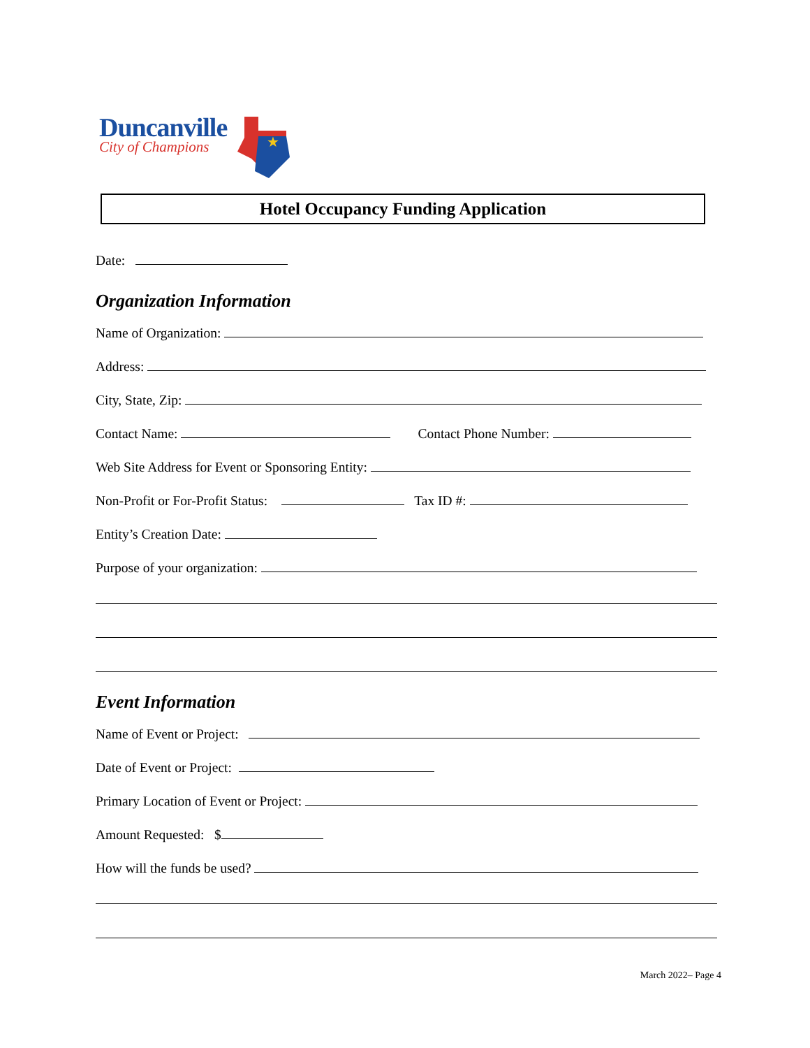Duncanville
City of Champions
★
Hotel Occupancy Funding Application
Date:
Organization Information
Name of Organization:
Address:
City, State, Zip:
Contact Name: Contact Phone Number:
Web Site Address for Event or Sponsoring Entity:
Non-Profit or For-Profit Status: Tax ID #:
Entity’s Creation Date:
Purpose of your organization:
Event Information
Name of Event or Project:
Date of Event or Project:
Primary Location of Event or Project:
Amount Requested: $
How will the funds be used?
March 2022– Page 4